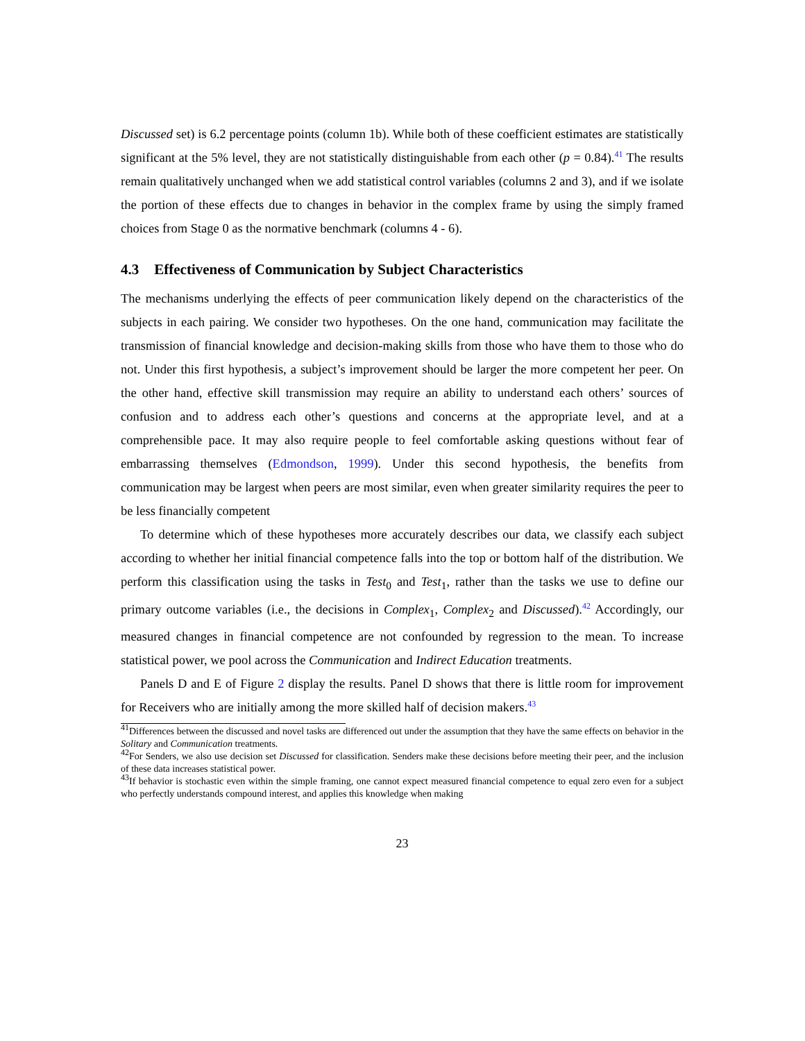Discussed set) is 6.2 percentage points (column 1b). While both of these coefficient estimates are statistically significant at the 5% level, they are not statistically distinguishable from each other (p = 0.84).<sup>41</sup> The results remain qualitatively unchanged when we add statistical control variables (columns 2 and 3), and if we isolate the portion of these effects due to changes in behavior in the complex frame by using the simply framed choices from Stage 0 as the normative benchmark (columns 4 - 6).
4.3 Effectiveness of Communication by Subject Characteristics
The mechanisms underlying the effects of peer communication likely depend on the characteristics of the subjects in each pairing. We consider two hypotheses. On the one hand, communication may facilitate the transmission of financial knowledge and decision-making skills from those who have them to those who do not. Under this first hypothesis, a subject’s improvement should be larger the more competent her peer. On the other hand, effective skill transmission may require an ability to understand each others’ sources of confusion and to address each other’s questions and concerns at the appropriate level, and at a comprehensible pace. It may also require people to feel comfortable asking questions without fear of embarrassing themselves (Edmondson, 1999). Under this second hypothesis, the benefits from communication may be largest when peers are most similar, even when greater similarity requires the peer to be less financially competent
To determine which of these hypotheses more accurately describes our data, we classify each subject according to whether her initial financial competence falls into the top or bottom half of the distribution. We perform this classification using the tasks in Test<sub>0</sub> and Test<sub>1</sub>, rather than the tasks we use to define our primary outcome variables (i.e., the decisions in Complex<sub>1</sub>, Complex<sub>2</sub> and Discussed).<sup>42</sup> Accordingly, our measured changes in financial competence are not confounded by regression to the mean. To increase statistical power, we pool across the Communication and Indirect Education treatments.
Panels D and E of Figure 2 display the results. Panel D shows that there is little room for improvement for Receivers who are initially among the more skilled half of decision makers.<sup>43</sup>
<sup>41</sup> Differences between the discussed and novel tasks are differenced out under the assumption that they have the same effects on behavior in the Solitary and Communication treatments.
<sup>42</sup> For Senders, we also use decision set Discussed for classification. Senders make these decisions before meeting their peer, and the inclusion of these data increases statistical power.
<sup>43</sup> If behavior is stochastic even within the simple framing, one cannot expect measured financial competence to equal zero even for a subject who perfectly understands compound interest, and applies this knowledge when making
23